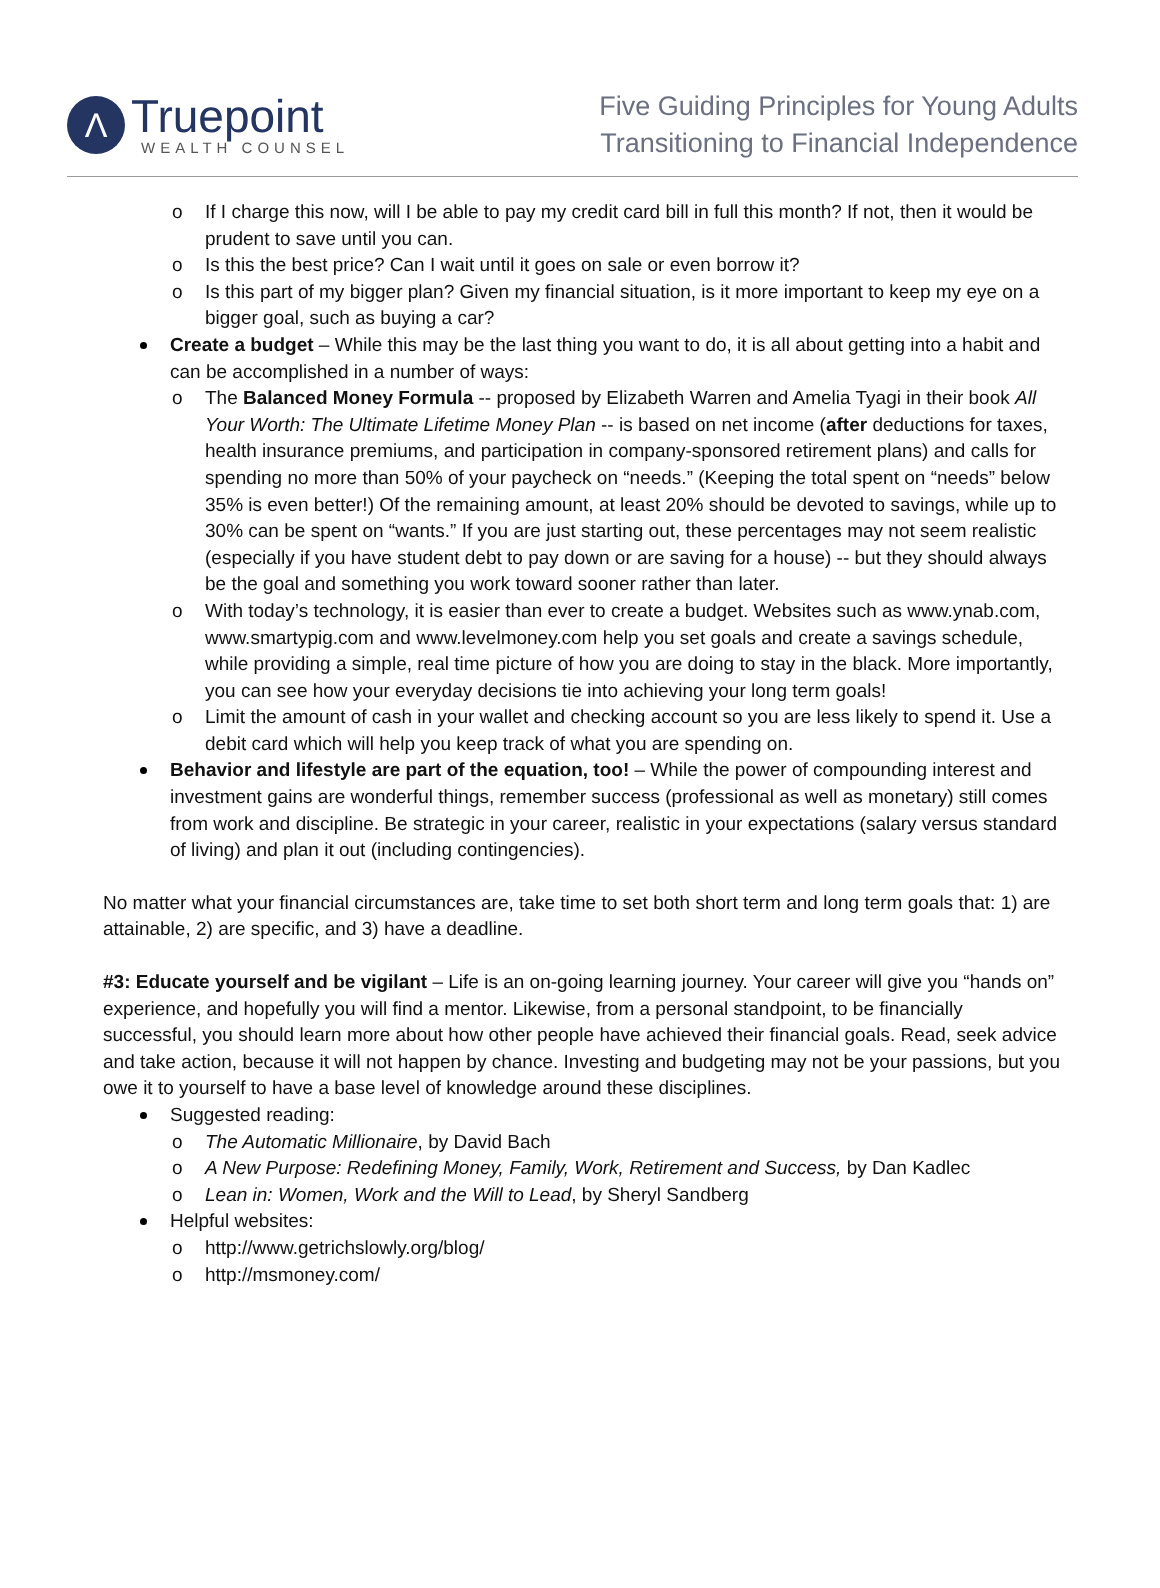Λ
Truepoint
WEALTH COUNSEL
Five Guiding Principles for Young Adults
Transitioning to Financial Independence
o If I charge this now, will I be able to pay my credit card bill in full this month? If not, then it would be prudent to save until you can.
o Is this the best price? Can I wait until it goes on sale or even borrow it?
o Is this part of my bigger plan? Given my financial situation, is it more important to keep my eye on a bigger goal, such as buying a car?
Create a budget – While this may be the last thing you want to do, it is all about getting into a habit and can be accomplished in a number of ways:
o The Balanced Money Formula -- proposed by Elizabeth Warren and Amelia Tyagi in their book All Your Worth: The Ultimate Lifetime Money Plan -- is based on net income (after deductions for taxes, health insurance premiums, and participation in company-sponsored retirement plans) and calls for spending no more than 50% of your paycheck on “needs.” (Keeping the total spent on “needs” below 35% is even better!) Of the remaining amount, at least 20% should be devoted to savings, while up to 30% can be spent on “wants.” If you are just starting out, these percentages may not seem realistic (especially if you have student debt to pay down or are saving for a house) -- but they should always be the goal and something you work toward sooner rather than later.
o With today’s technology, it is easier than ever to create a budget. Websites such as www.ynab.com, www.smartypig.com and www.levelmoney.com help you set goals and create a savings schedule, while providing a simple, real time picture of how you are doing to stay in the black. More importantly, you can see how your everyday decisions tie into achieving your long term goals!
o Limit the amount of cash in your wallet and checking account so you are less likely to spend it. Use a debit card which will help you keep track of what you are spending on.
Behavior and lifestyle are part of the equation, too! – While the power of compounding interest and investment gains are wonderful things, remember success (professional as well as monetary) still comes from work and discipline. Be strategic in your career, realistic in your expectations (salary versus standard of living) and plan it out (including contingencies).
No matter what your financial circumstances are, take time to set both short term and long term goals that: 1) are attainable, 2) are specific, and 3) have a deadline.
#3: Educate yourself and be vigilant – Life is an on-going learning journey. Your career will give you “hands on” experience, and hopefully you will find a mentor. Likewise, from a personal standpoint, to be financially successful, you should learn more about how other people have achieved their financial goals. Read, seek advice and take action, because it will not happen by chance. Investing and budgeting may not be your passions, but you owe it to yourself to have a base level of knowledge around these disciplines.
Suggested reading:
o The Automatic Millionaire, by David Bach
o A New Purpose: Redefining Money, Family, Work, Retirement and Success, by Dan Kadlec
o Lean in: Women, Work and the Will to Lead, by Sheryl Sandberg
Helpful websites:
o http://www.getrichslowly.org/blog/
o http://msmoney.com/